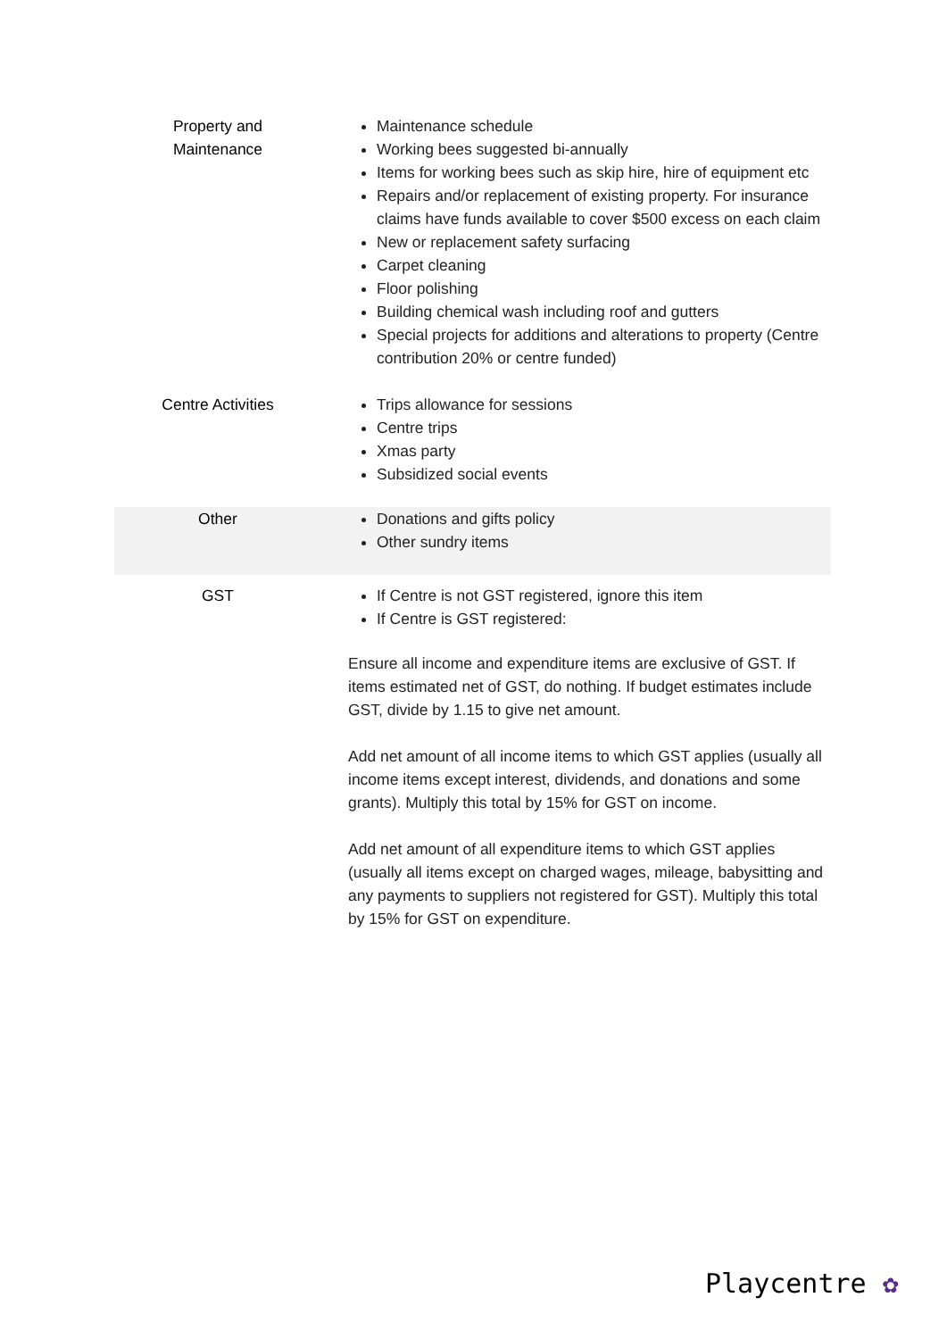| Property and Maintenance | Maintenance schedule Working bees suggested bi-annually Items for working bees such as skip hire, hire of equipment etc Repairs and/or replacement of existing property. For insurance claims have funds available to cover $500 excess on each claim New or replacement safety surfacing Carpet cleaning Floor polishing Building chemical wash including roof and gutters Special projects for additions and alterations to property (Centre contribution 20% or centre funded) |
| Centre Activities | Trips allowance for sessions Centre trips Xmas party Subsidized social events |
| Other | Donations and gifts policy Other sundry items |
| GST | If Centre is not GST registered, ignore this item If Centre is GST registered: Ensure all income and expenditure items are exclusive of GST. If items estimated net of GST, do nothing. If budget estimates include GST, divide by 1.15 to give net amount. Add net amount of all income items to which GST applies (usually all income items except interest, dividends, and donations and some grants). Multiply this total by 15% for GST on income. Add net amount of all expenditure items to which GST applies (usually all items except on charged wages, mileage, babysitting and any payments to suppliers not registered for GST). Multiply this total by 15% for GST on expenditure. |
Playcentre ✿